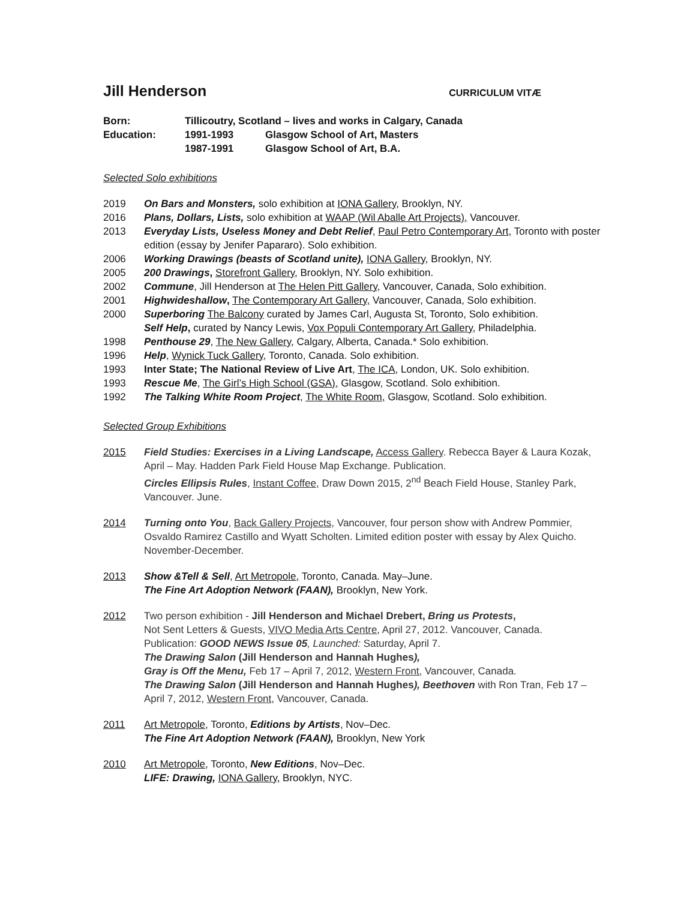Jill Henderson
CURRICULUM VITÆ
Born: Tillicoutry, Scotland – lives and works in Calgary, Canada
Education: 1991-1993 Glasgow School of Art, Masters
1987-1991 Glasgow School of Art, B.A.
Selected Solo exhibitions
2019 On Bars and Monsters, solo exhibition at IONA Gallery, Brooklyn, NY.
2016 Plans, Dollars, Lists, solo exhibition at WAAP (Wil Aballe Art Projects), Vancouver.
2013 Everyday Lists, Useless Money and Debt Relief, Paul Petro Contemporary Art, Toronto with poster edition (essay by Jenifer Papararo). Solo exhibition.
2006 Working Drawings (beasts of Scotland unite), IONA Gallery, Brooklyn, NY.
2005 200 Drawings, Storefront Gallery, Brooklyn, NY. Solo exhibition.
2002 Commune, Jill Henderson at The Helen Pitt Gallery, Vancouver, Canada, Solo exhibition.
2001 Highwideshallow, The Contemporary Art Gallery, Vancouver, Canada, Solo exhibition.
2000 Superboring The Balcony curated by James Carl, Augusta St, Toronto, Solo exhibition.
Self Help, curated by Nancy Lewis, Vox Populi Contemporary Art Gallery, Philadelphia.
1998 Penthouse 29, The New Gallery, Calgary, Alberta, Canada.* Solo exhibition.
1996 Help, Wynick Tuck Gallery, Toronto, Canada. Solo exhibition.
1993 Inter State; The National Review of Live Art, The ICA, London, UK. Solo exhibition.
1993 Rescue Me, The Girl’s High School (GSA), Glasgow, Scotland. Solo exhibition.
1992 The Talking White Room Project, The White Room, Glasgow, Scotland. Solo exhibition.
Selected Group Exhibitions
2015 Field Studies: Exercises in a Living Landscape, Access Gallery. Rebecca Bayer & Laura Kozak, April – May. Hadden Park Field House Map Exchange. Publication.
Circles Ellipsis Rules, Instant Coffee, Draw Down 2015, 2<sup>nd</sup> Beach Field House, Stanley Park, Vancouver. June.
2014 Turning onto You, Back Gallery Projects, Vancouver, four person show with Andrew Pommier, Osvaldo Ramirez Castillo and Wyatt Scholten. Limited edition poster with essay by Alex Quicho. November-December.
2013 Show &Tell & Sell, Art Metropole, Toronto, Canada. May–June.
The Fine Art Adoption Network (FAAN), Brooklyn, New York.
2012 Two person exhibition - Jill Henderson and Michael Drebert, Bring us Protests,
Not Sent Letters & Guests, VIVO Media Arts Centre, April 27, 2012. Vancouver, Canada.
Publication: GOOD NEWS Issue 05, Launched: Saturday, April 7.
The Drawing Salon (Jill Henderson and Hannah Hughes),
Gray is Off the Menu, Feb 17 – April 7, 2012, Western Front, Vancouver, Canada.
The Drawing Salon (Jill Henderson and Hannah Hughes), Beethoven with Ron Tran, Feb 17 – April 7, 2012, Western Front, Vancouver, Canada.
2011 Art Metropole, Toronto, Editions by Artists, Nov–Dec.
The Fine Art Adoption Network (FAAN), Brooklyn, New York
2010 Art Metropole, Toronto, New Editions, Nov–Dec.
LIFE: Drawing, IONA Gallery, Brooklyn, NYC.